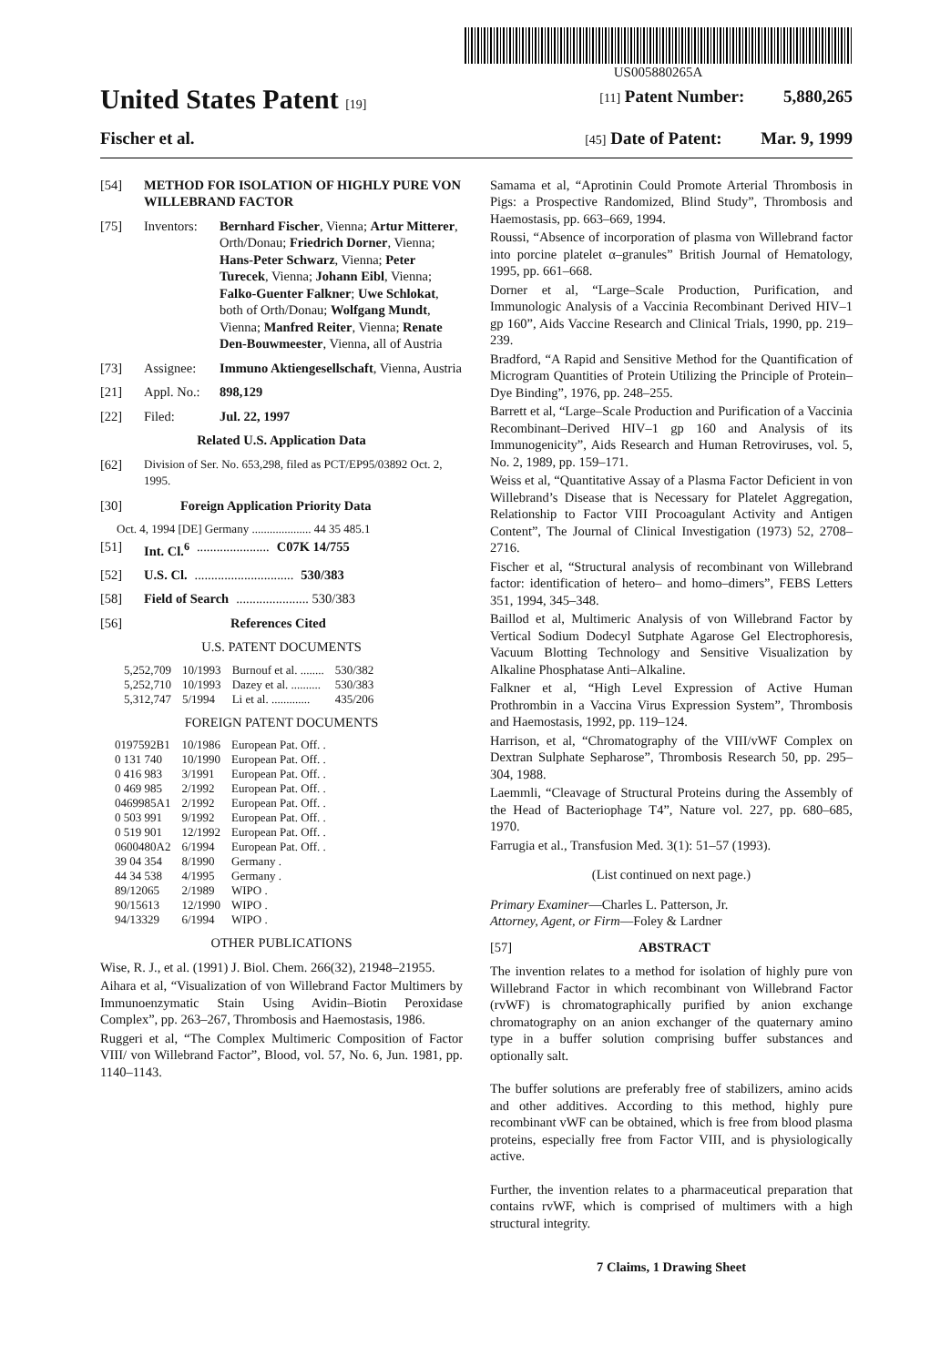US005880265A
United States Patent [19] [11] Patent Number: 5,880,265
Fischer et al. [45] Date of Patent: Mar. 9, 1999
[54] METHOD FOR ISOLATION OF HIGHLY PURE VON WILLEBRAND FACTOR
[75] Inventors: Bernhard Fischer, Vienna; Artur Mitterer, Orth/Donau; Friedrich Dorner, Vienna; Hans-Peter Schwarz, Vienna; Peter Turecek, Vienna; Johann Eibl, Vienna; Falko-Guenter Falkner; Uwe Schlokat, both of Orth/Donau; Wolfgang Mundt, Vienna; Manfred Reiter, Vienna; Renate Den-Bouwmeester, Vienna, all of Austria
[73] Assignee: Immuno Aktiengesellschaft, Vienna, Austria
[21] Appl. No.: 898,129
[22] Filed: Jul. 22, 1997
Related U.S. Application Data
[62] Division of Ser. No. 653,298, filed as PCT/EP95/03892 Oct. 2, 1995.
[30] Foreign Application Priority Data
Oct. 4, 1994 [DE] Germany .................... 44 35 485.1
[51] Int. Cl.<sup>6</sup> ...................... C07K 14/755
[52] U.S. Cl. .............................. 530/383
[58] Field of Search ...................... 530/383
[56] References Cited
U.S. PATENT DOCUMENTS
| 5,252,709 | 10/1993 | Burnouf et al. ........ | 530/382 |
| 5,252,710 | 10/1993 | Dazey et al. .......... | 530/383 |
| 5,312,747 | 5/1994 | Li et al. ............. | 435/206 |
FOREIGN PATENT DOCUMENTS
| 0197592B1 | 10/1986 | European Pat. Off. . |
| 0 131 740 | 10/1990 | European Pat. Off. . |
| 0 416 983 | 3/1991 | European Pat. Off. . |
| 0 469 985 | 2/1992 | European Pat. Off. . |
| 0469985A1 | 2/1992 | European Pat. Off. . |
| 0 503 991 | 9/1992 | European Pat. Off. . |
| 0 519 901 | 12/1992 | European Pat. Off. . |
| 0600480A2 | 6/1994 | European Pat. Off. . |
| 39 04 354 | 8/1990 | Germany . |
| 44 34 538 | 4/1995 | Germany . |
| 89/12065 | 2/1989 | WIPO . |
| 90/15613 | 12/1990 | WIPO . |
| 94/13329 | 6/1994 | WIPO . |
OTHER PUBLICATIONS
Wise, R. J., et al. (1991) J. Biol. Chem. 266(32), 21948–21955.
Aihara et al, “Visualization of von Willebrand Factor Multimers by Immunoenzymatic Stain Using Avidin–Biotin Peroxidase Complex”, pp. 263–267, Thrombosis and Haemostasis, 1986.
Ruggeri et al, “The Complex Multimeric Composition of Factor VIII/ von Willebrand Factor”, Blood, vol. 57, No. 6, Jun. 1981, pp. 1140–1143.
Samama et al, “Aprotinin Could Promote Arterial Thrombosis in Pigs: a Prospective Randomized, Blind Study”, Thrombosis and Haemostasis, pp. 663–669, 1994.
Roussi, “Absence of incorporation of plasma von Willebrand factor into porcine platelet α–granules” British Journal of Hematology, 1995, pp. 661–668.
Dorner et al, “Large–Scale Production, Purification, and Immunologic Analysis of a Vaccinia Recombinant Derived HIV–1 gp 160”, Aids Vaccine Research and Clinical Trials, 1990, pp. 219–239.
Bradford, “A Rapid and Sensitive Method for the Quantification of Microgram Quantities of Protein Utilizing the Principle of Protein–Dye Binding”, 1976, pp. 248–255.
Barrett et al, “Large–Scale Production and Purification of a Vaccinia Recombinant–Derived HIV–1 gp 160 and Analysis of its Immunogenicity”, Aids Research and Human Retroviruses, vol. 5, No. 2, 1989, pp. 159–171.
Weiss et al, “Quantitative Assay of a Plasma Factor Deficient in von Willebrand’s Disease that is Necessary for Platelet Aggregation, Relationship to Factor VIII Procoagulant Activity and Antigen Content”, The Journal of Clinical Investigation (1973) 52, 2708–2716.
Fischer et al, “Structural analysis of recombinant von Willebrand factor: identification of hetero– and homo–dimers”, FEBS Letters 351, 1994, 345–348.
Baillod et al, Multimeric Analysis of von Willebrand Factor by Vertical Sodium Dodecyl Sutphate Agarose Gel Electrophoresis, Vacuum Blotting Technology and Sensitive Visualization by Alkaline Phosphatase Anti–Alkaline.
Falkner et al, “High Level Expression of Active Human Prothrombin in a Vaccina Virus Expression System”, Thrombosis and Haemostasis, 1992, pp. 119–124.
Harrison, et al, “Chromatography of the VIII/vWF Complex on Dextran Sulphate Sepharose”, Thrombosis Research 50, pp. 295–304, 1988.
Laemmli, “Cleavage of Structural Proteins during the Assembly of the Head of Bacteriophage T4”, Nature vol. 227, pp. 680–685, 1970.
Farrugia et al., Transfusion Med. 3(1): 51–57 (1993).
(List continued on next page.)
Primary Examiner—Charles L. Patterson, Jr.
Attorney, Agent, or Firm—Foley & Lardner
[57] ABSTRACT
The invention relates to a method for isolation of highly pure von Willebrand Factor in which recombinant von Willebrand Factor (rvWF) is chromatographically purified by anion exchange chromatography on an anion exchanger of the quaternary amino type in a buffer solution comprising buffer substances and optionally salt.
The buffer solutions are preferably free of stabilizers, amino acids and other additives. According to this method, highly pure recombinant vWF can be obtained, which is free from blood plasma proteins, especially free from Factor VIII, and is physiologically active.
Further, the invention relates to a pharmaceutical preparation that contains rvWF, which is comprised of multimers with a high structural integrity.
7 Claims, 1 Drawing Sheet